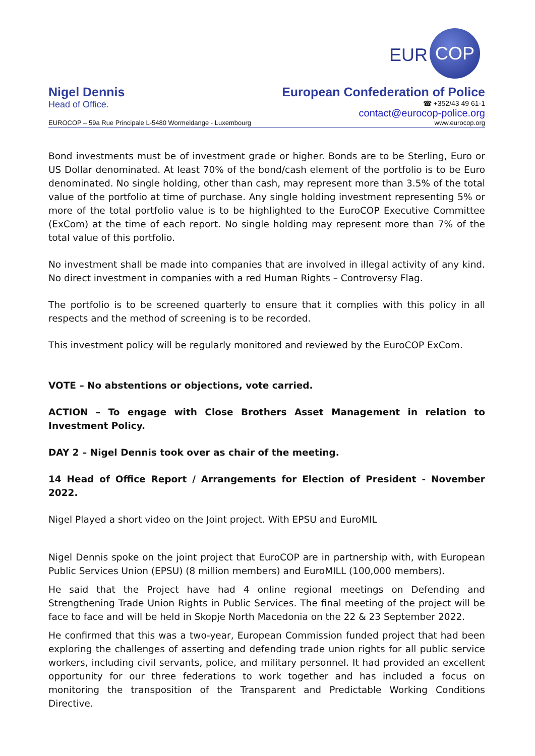EUR COP
Nigel Dennis
Head of Office.
European Confederation of Police
☎ +352/43 49 61-1
contact@eurocop-police.org
EUROCOP – 59a Rue Principale L-5480 Wormeldange - Luxembourg www.eurocop.org
Bond investments must be of investment grade or higher. Bonds are to be Sterling, Euro or US Dollar denominated. At least 70% of the bond/cash element of the portfolio is to be Euro denominated. No single holding, other than cash, may represent more than 3.5% of the total value of the portfolio at time of purchase. Any single holding investment representing 5% or more of the total portfolio value is to be highlighted to the EuroCOP Executive Committee (ExCom) at the time of each report. No single holding may represent more than 7% of the total value of this portfolio.
No investment shall be made into companies that are involved in illegal activity of any kind. No direct investment in companies with a red Human Rights – Controversy Flag.
The portfolio is to be screened quarterly to ensure that it complies with this policy in all respects and the method of screening is to be recorded.
This investment policy will be regularly monitored and reviewed by the EuroCOP ExCom.
VOTE – No abstentions or objections, vote carried.
ACTION – To engage with Close Brothers Asset Management in relation to Investment Policy.
DAY 2 – Nigel Dennis took over as chair of the meeting.
14 Head of Office Report / Arrangements for Election of President - November 2022.
Nigel Played a short video on the Joint project. With EPSU and EuroMIL
Nigel Dennis spoke on the joint project that EuroCOP are in partnership with, with European Public Services Union (EPSU) (8 million members) and EuroMILL (100,000 members).
He said that the Project have had 4 online regional meetings on Defending and Strengthening Trade Union Rights in Public Services. The final meeting of the project will be face to face and will be held in Skopje North Macedonia on the 22 & 23 September 2022.
He confirmed that this was a two-year, European Commission funded project that had been exploring the challenges of asserting and defending trade union rights for all public service workers, including civil servants, police, and military personnel. It had provided an excellent opportunity for our three federations to work together and has included a focus on monitoring the transposition of the Transparent and Predictable Working Conditions Directive.